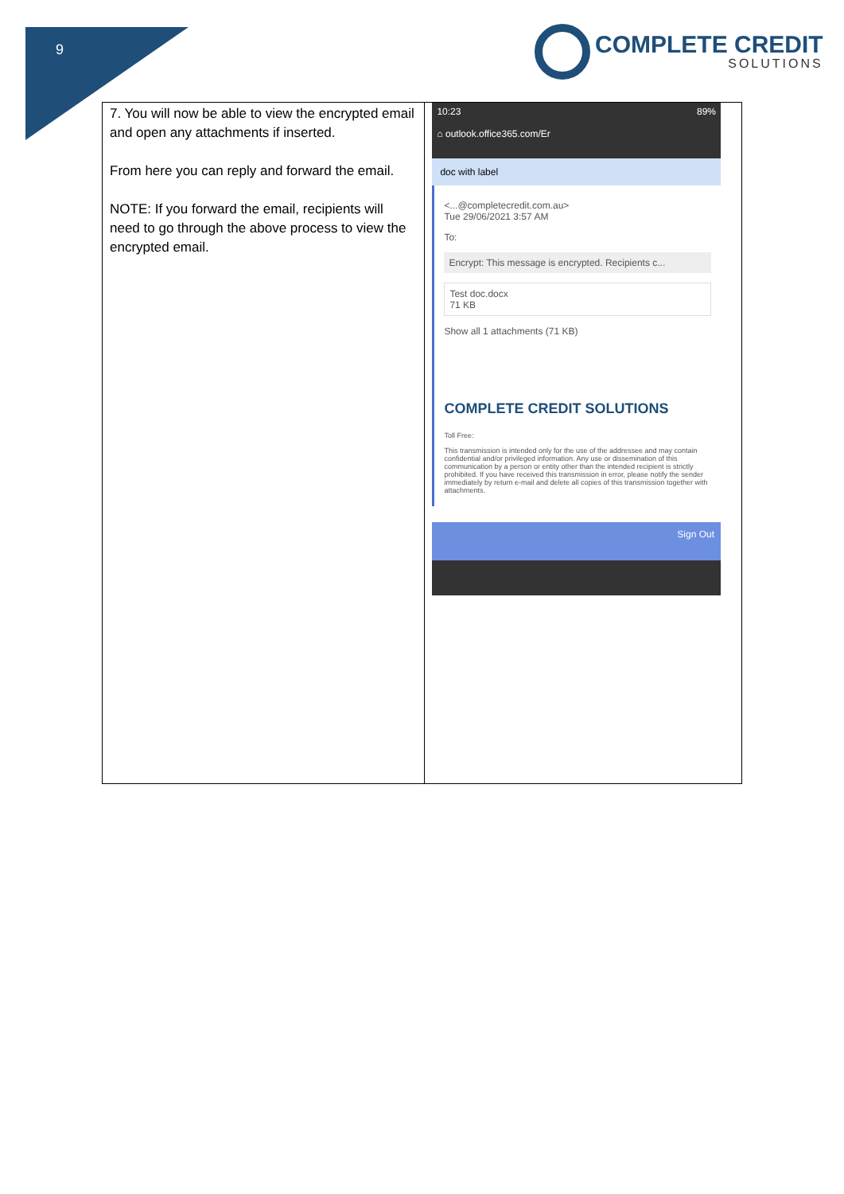9
COMPLETE CREDIT
SOLUTIONS
| 7. You will now be able to view the encrypted email and open any attachments if inserted. From here you can reply and forward the email. NOTE: If you forward the email, recipients will need to go through the above process to view the encrypted email. | 10:23 89% ⌂ outlook.office365.com/Er doc with label <...@completecredit.com.au> Tue 29/06/2021 3:57 AM To: Encrypt: This message is encrypted. Recipients c... Test doc.docx 71 KB Show all 1 attachments (71 KB) COMPLETE CREDIT SOLUTIONS Toll Free: This transmission is intended only for the use of the addressee and may contain confidential and/or privileged information. Any use or dissemination of this communication by a person or entity other than the intended recipient is strictly prohibited. If you have received this transmission in error, please notify the sender immediately by return e-mail and delete all copies of this transmission together with attachments. Sign Out |